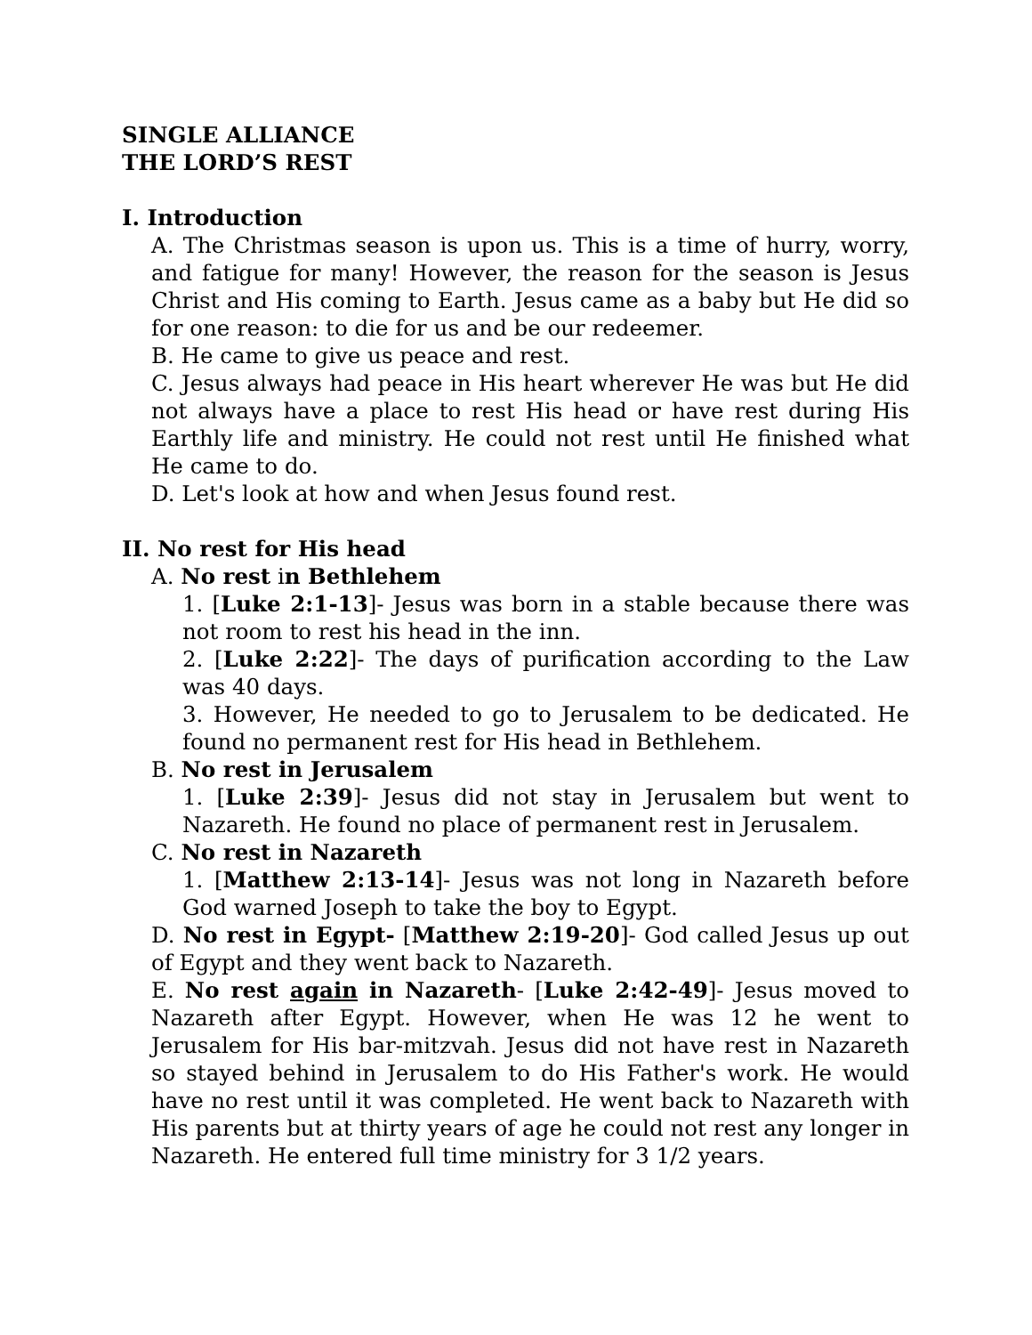SINGLE ALLIANCE
THE LORD’S REST
I. Introduction
A. The Christmas season is upon us. This is a time of hurry, worry, and fatigue for many! However, the reason for the season is Jesus Christ and His coming to Earth. Jesus came as a baby but He did so for one reason: to die for us and be our redeemer.
B. He came to give us peace and rest.
C. Jesus always had peace in His heart wherever He was but He did not always have a place to rest His head or have rest during His Earthly life and ministry. He could not rest until He finished what He came to do.
D. Let's look at how and when Jesus found rest.
II. No rest for His head
A. No rest in Bethlehem
1. [Luke 2:1-13]- Jesus was born in a stable because there was not room to rest his head in the inn.
2. [Luke 2:22]- The days of purification according to the Law was 40 days.
3. However, He needed to go to Jerusalem to be dedicated. He found no permanent rest for His head in Bethlehem.
B. No rest in Jerusalem
1. [Luke 2:39]- Jesus did not stay in Jerusalem but went to Nazareth. He found no place of permanent rest in Jerusalem.
C. No rest in Nazareth
1. [Matthew 2:13-14]- Jesus was not long in Nazareth before God warned Joseph to take the boy to Egypt.
D. No rest in Egypt- [Matthew 2:19-20]- God called Jesus up out of Egypt and they went back to Nazareth.
E. No rest again in Nazareth- [Luke 2:42-49]- Jesus moved to Nazareth after Egypt. However, when He was 12 he went to Jerusalem for His bar-mitzvah. Jesus did not have rest in Nazareth so stayed behind in Jerusalem to do His Father's work. He would have no rest until it was completed. He went back to Nazareth with His parents but at thirty years of age he could not rest any longer in Nazareth. He entered full time ministry for 3 1/2 years.